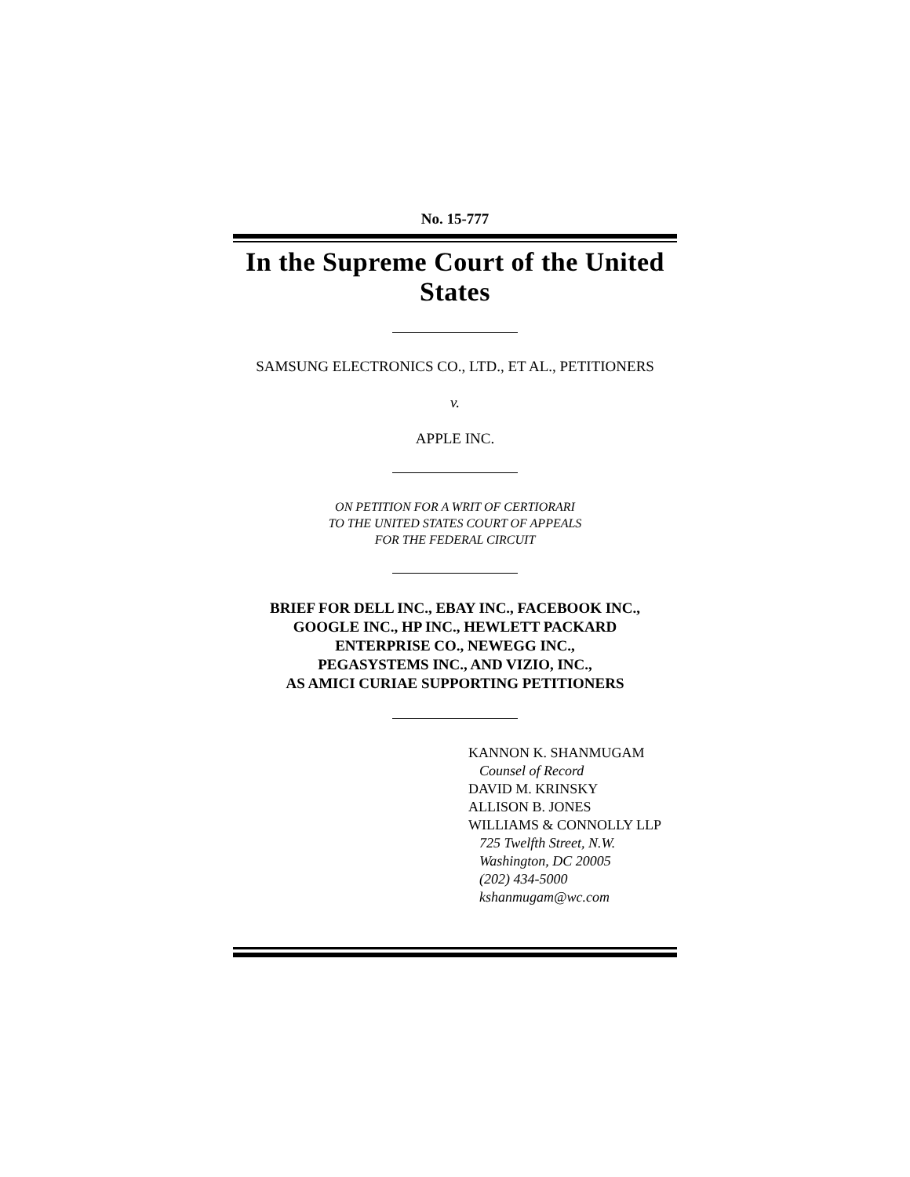No. 15-777
In the Supreme Court of the United States
SAMSUNG ELECTRONICS CO., LTD., ET AL., PETITIONERS
v.
APPLE INC.
ON PETITION FOR A WRIT OF CERTIORARI
TO THE UNITED STATES COURT OF APPEALS
FOR THE FEDERAL CIRCUIT
BRIEF FOR DELL INC., EBAY INC., FACEBOOK INC.,
GOOGLE INC., HP INC., HEWLETT PACKARD
ENTERPRISE CO., NEWEGG INC.,
PEGASYSTEMS INC., AND VIZIO, INC.,
AS AMICI CURIAE SUPPORTING PETITIONERS
KANNON K. SHANMUGAM
Counsel of Record
DAVID M. KRINSKY
ALLISON B. JONES
WILLIAMS & CONNOLLY LLP
725 Twelfth Street, N.W.
Washington, DC 20005
(202) 434-5000
kshanmugam@wc.com